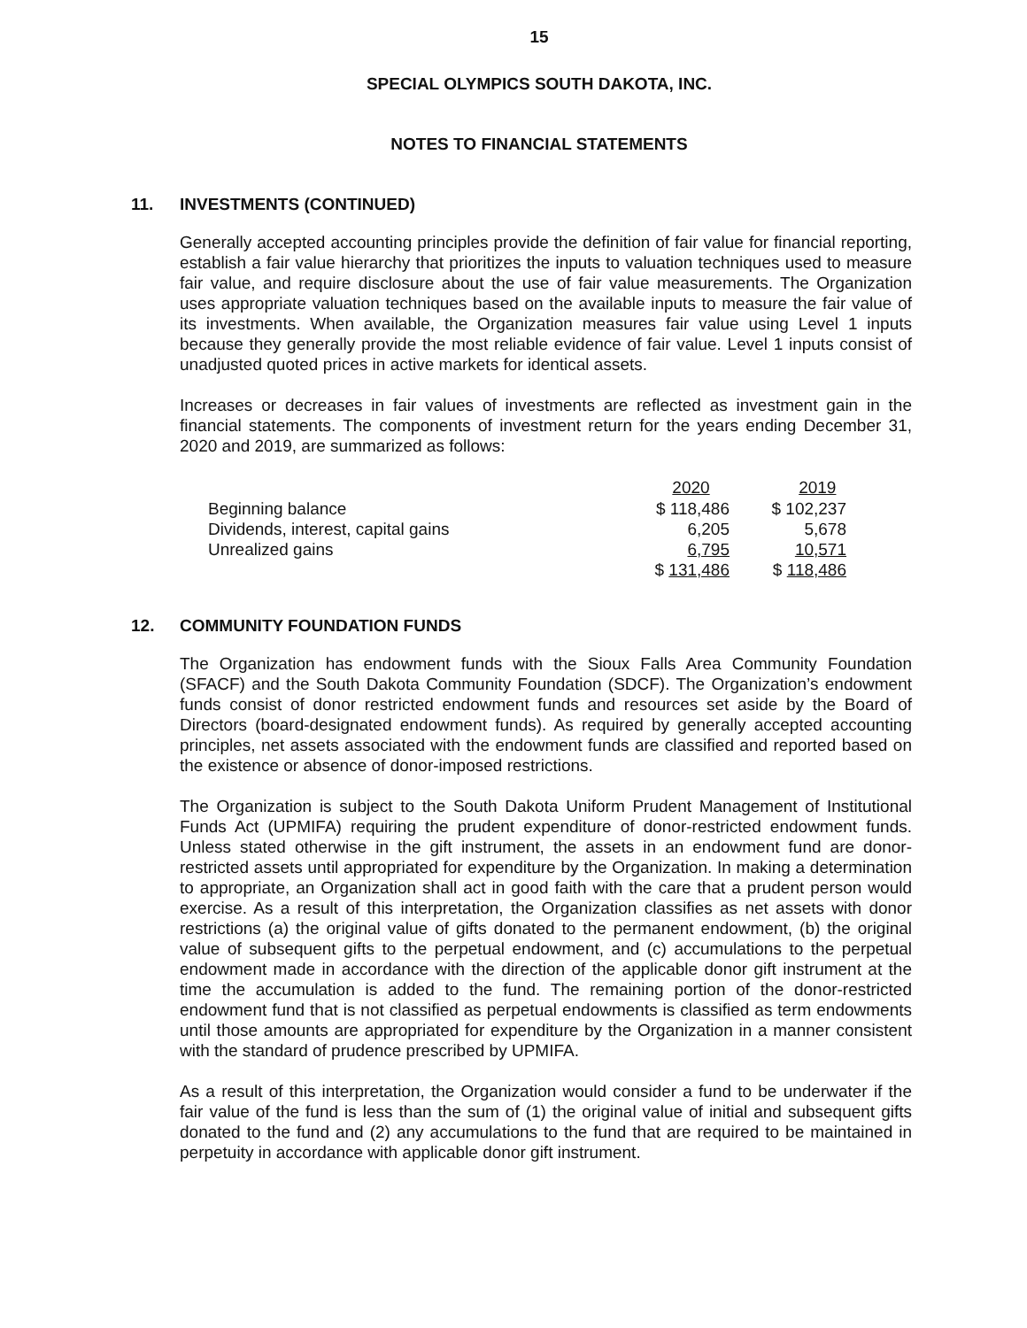15
SPECIAL OLYMPICS SOUTH DAKOTA, INC.
NOTES TO FINANCIAL STATEMENTS
11. INVESTMENTS (CONTINUED)
Generally accepted accounting principles provide the definition of fair value for financial reporting, establish a fair value hierarchy that prioritizes the inputs to valuation techniques used to measure fair value, and require disclosure about the use of fair value measurements. The Organization uses appropriate valuation techniques based on the available inputs to measure the fair value of its investments. When available, the Organization measures fair value using Level 1 inputs because they generally provide the most reliable evidence of fair value. Level 1 inputs consist of unadjusted quoted prices in active markets for identical assets.
Increases or decreases in fair values of investments are reflected as investment gain in the financial statements. The components of investment return for the years ending December 31, 2020 and 2019, are summarized as follows:
| | 2020 | 2019 |
| --- | --- | --- |
| Beginning balance | $ 118,486 | $ 102,237 |
| Dividends, interest, capital gains | 6,205 | 5,678 |
| Unrealized gains | 6,795 | 10,571 |
| | $ 131,486 | $ 118,486 |
12. COMMUNITY FOUNDATION FUNDS
The Organization has endowment funds with the Sioux Falls Area Community Foundation (SFACF) and the South Dakota Community Foundation (SDCF). The Organization’s endowment funds consist of donor restricted endowment funds and resources set aside by the Board of Directors (board-designated endowment funds). As required by generally accepted accounting principles, net assets associated with the endowment funds are classified and reported based on the existence or absence of donor-imposed restrictions.
The Organization is subject to the South Dakota Uniform Prudent Management of Institutional Funds Act (UPMIFA) requiring the prudent expenditure of donor-restricted endowment funds. Unless stated otherwise in the gift instrument, the assets in an endowment fund are donor-restricted assets until appropriated for expenditure by the Organization. In making a determination to appropriate, an Organization shall act in good faith with the care that a prudent person would exercise. As a result of this interpretation, the Organization classifies as net assets with donor restrictions (a) the original value of gifts donated to the permanent endowment, (b) the original value of subsequent gifts to the perpetual endowment, and (c) accumulations to the perpetual endowment made in accordance with the direction of the applicable donor gift instrument at the time the accumulation is added to the fund. The remaining portion of the donor-restricted endowment fund that is not classified as perpetual endowments is classified as term endowments until those amounts are appropriated for expenditure by the Organization in a manner consistent with the standard of prudence prescribed by UPMIFA.
As a result of this interpretation, the Organization would consider a fund to be underwater if the fair value of the fund is less than the sum of (1) the original value of initial and subsequent gifts donated to the fund and (2) any accumulations to the fund that are required to be maintained in perpetuity in accordance with applicable donor gift instrument.